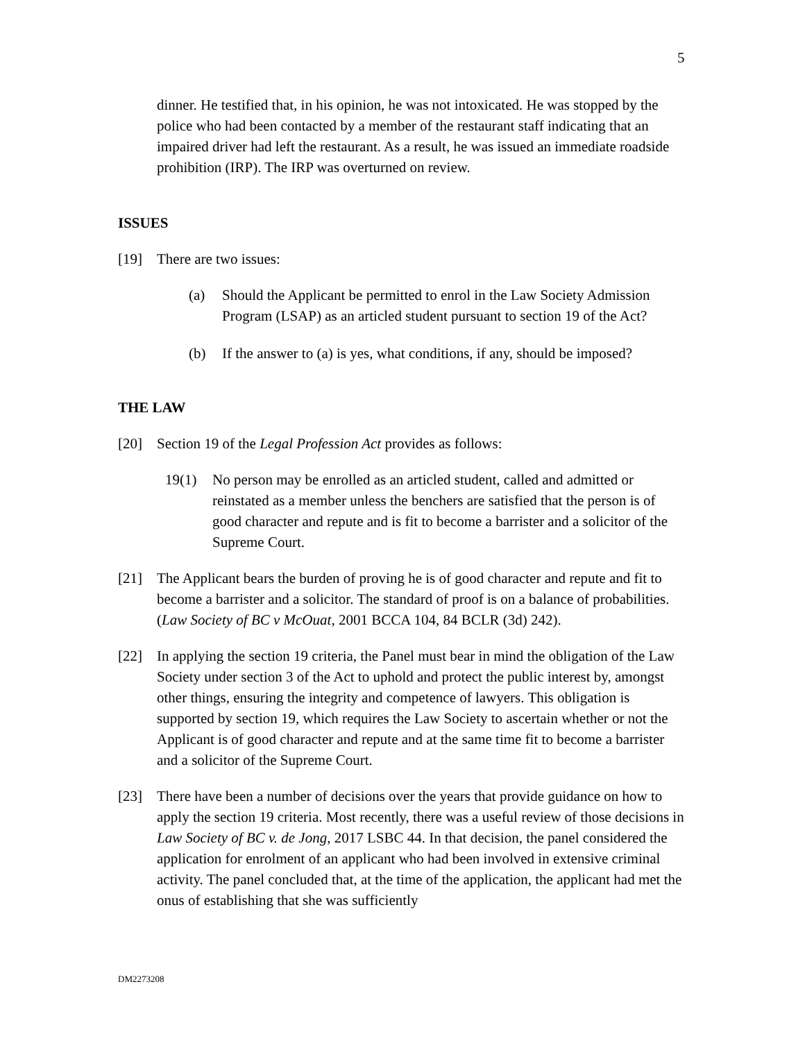5
dinner. He testified that, in his opinion, he was not intoxicated. He was stopped by the police who had been contacted by a member of the restaurant staff indicating that an impaired driver had left the restaurant. As a result, he was issued an immediate roadside prohibition (IRP). The IRP was overturned on review.
ISSUES
[19] There are two issues:
(a) Should the Applicant be permitted to enrol in the Law Society Admission Program (LSAP) as an articled student pursuant to section 19 of the Act?
(b) If the answer to (a) is yes, what conditions, if any, should be imposed?
THE LAW
[20] Section 19 of the Legal Profession Act provides as follows:
19(1) No person may be enrolled as an articled student, called and admitted or reinstated as a member unless the benchers are satisfied that the person is of good character and repute and is fit to become a barrister and a solicitor of the Supreme Court.
[21] The Applicant bears the burden of proving he is of good character and repute and fit to become a barrister and a solicitor. The standard of proof is on a balance of probabilities. (Law Society of BC v McOuat, 2001 BCCA 104, 84 BCLR (3d) 242).
[22] In applying the section 19 criteria, the Panel must bear in mind the obligation of the Law Society under section 3 of the Act to uphold and protect the public interest by, amongst other things, ensuring the integrity and competence of lawyers. This obligation is supported by section 19, which requires the Law Society to ascertain whether or not the Applicant is of good character and repute and at the same time fit to become a barrister and a solicitor of the Supreme Court.
[23] There have been a number of decisions over the years that provide guidance on how to apply the section 19 criteria. Most recently, there was a useful review of those decisions in Law Society of BC v. de Jong, 2017 LSBC 44. In that decision, the panel considered the application for enrolment of an applicant who had been involved in extensive criminal activity. The panel concluded that, at the time of the application, the applicant had met the onus of establishing that she was sufficiently
DM2273208